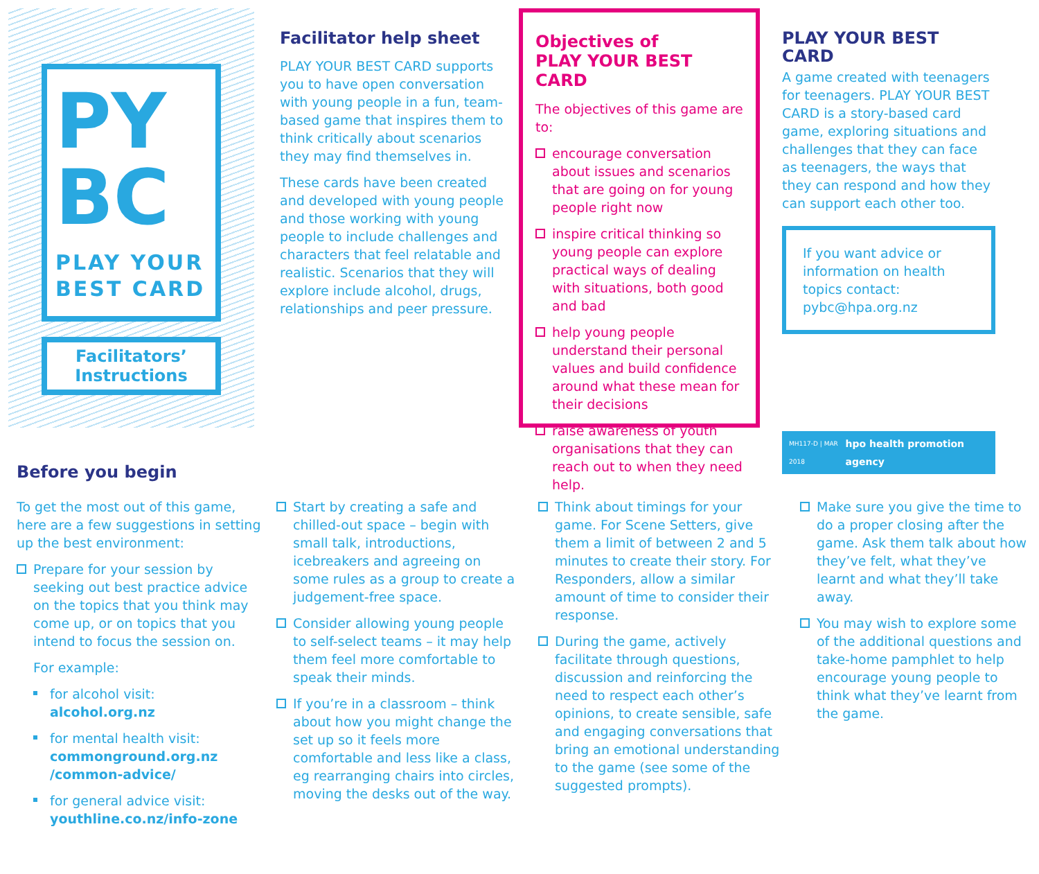PY
BC
PLAY YOUR
BEST CARD
Facilitators’
Instructions
Facilitator help sheet
PLAY YOUR BEST CARD supports you to have open conversation with young people in a fun, team-based game that inspires them to think critically about scenarios they may find themselves in.
These cards have been created and developed with young people and those working with young people to include challenges and characters that feel relatable and realistic. Scenarios that they will explore include alcohol, drugs, relationships and peer pressure.
Objectives of
PLAY YOUR BEST CARD
The objectives of this game are to:
encourage conversation about issues and scenarios that are going on for young people right now
inspire critical thinking so young people can explore practical ways of dealing with situations, both good and bad
help young people understand their personal values and build confidence around what these mean for their decisions
raise awareness of youth organisations that they can reach out to when they need help.
PLAY YOUR BEST CARD
A game created with teenagers for teenagers. PLAY YOUR BEST CARD is a story-based card game, exploring situations and challenges that they can face as teenagers, the ways that they can respond and how they can support each other too.
If you want advice or information on health topics contact: pybc@hpa.org.nz
MH117-D | MAR 2018 hpo health promotion agency
Before you begin
To get the most out of this game, here are a few suggestions in setting up the best environment:
Prepare for your session by seeking out best practice advice on the topics that you think may come up, or on topics that you intend to focus the session on.
For example:
for alcohol visit: alcohol.org.nz
for mental health visit: commonground.org.nz /common-advice/
for general advice visit: youthline.co.nz/info-zone
Start by creating a safe and chilled-out space – begin with small talk, introductions, icebreakers and agreeing on some rules as a group to create a judgement-free space.
Consider allowing young people to self-select teams – it may help them feel more comfortable to speak their minds.
If you’re in a classroom – think about how you might change the set up so it feels more comfortable and less like a class, eg rearranging chairs into circles, moving the desks out of the way.
Think about timings for your game. For Scene Setters, give them a limit of between 2 and 5 minutes to create their story. For Responders, allow a similar amount of time to consider their response.
During the game, actively facilitate through questions, discussion and reinforcing the need to respect each other’s opinions, to create sensible, safe and engaging conversations that bring an emotional understanding to the game (see some of the suggested prompts).
Make sure you give the time to do a proper closing after the game. Ask them talk about how they’ve felt, what they’ve learnt and what they’ll take away.
You may wish to explore some of the additional questions and take-home pamphlet to help encourage young people to think what they’ve learnt from the game.